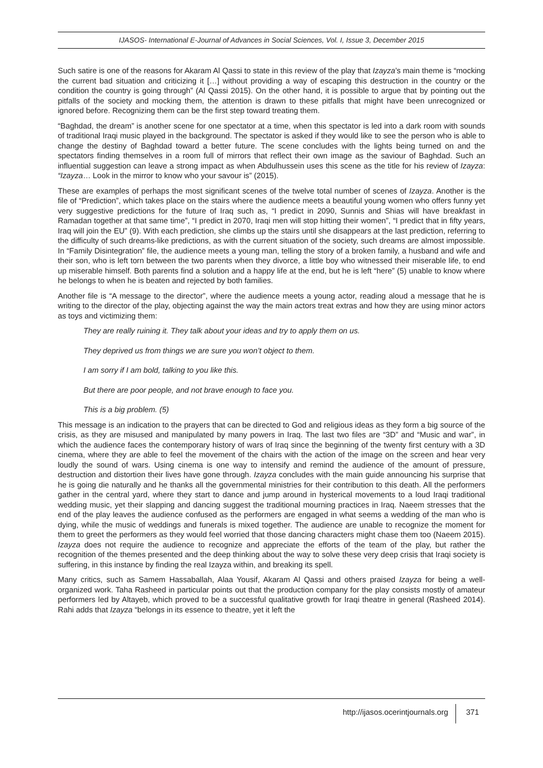IJASOS- International E-Journal of Advances in Social Sciences, Vol. I, Issue 3, December 2015
Such satire is one of the reasons for Akaram Al Qassi to state in this review of the play that Izayza’s main theme is “mocking the current bad situation and criticizing it […] without providing a way of escaping this destruction in the country or the condition the country is going through” (Al Qassi 2015). On the other hand, it is possible to argue that by pointing out the pitfalls of the society and mocking them, the attention is drawn to these pitfalls that might have been unrecognized or ignored before. Recognizing them can be the first step toward treating them.
“Baghdad, the dream” is another scene for one spectator at a time, when this spectator is led into a dark room with sounds of traditional Iraqi music played in the background. The spectator is asked if they would like to see the person who is able to change the destiny of Baghdad toward a better future. The scene concludes with the lights being turned on and the spectators finding themselves in a room full of mirrors that reflect their own image as the saviour of Baghdad. Such an influential suggestion can leave a strong impact as when Abdulhussein uses this scene as the title for his review of Izayza: “Izayza… Look in the mirror to know who your savour is” (2015).
These are examples of perhaps the most significant scenes of the twelve total number of scenes of Izayza. Another is the file of “Prediction”, which takes place on the stairs where the audience meets a beautiful young women who offers funny yet very suggestive predictions for the future of Iraq such as, “I predict in 2090, Sunnis and Shias will have breakfast in Ramadan together at that same time”, “I predict in 2070, Iraqi men will stop hitting their women”, “I predict that in fifty years, Iraq will join the EU” (9). With each prediction, she climbs up the stairs until she disappears at the last prediction, referring to the difficulty of such dreams-like predictions, as with the current situation of the society, such dreams are almost impossible. In “Family Disintegration” file, the audience meets a young man, telling the story of a broken family, a husband and wife and their son, who is left torn between the two parents when they divorce, a little boy who witnessed their miserable life, to end up miserable himself. Both parents find a solution and a happy life at the end, but he is left “here” (5) unable to know where he belongs to when he is beaten and rejected by both families.
Another file is “A message to the director”, where the audience meets a young actor, reading aloud a message that he is writing to the director of the play, objecting against the way the main actors treat extras and how they are using minor actors as toys and victimizing them:
They are really ruining it. They talk about your ideas and try to apply them on us.
They deprived us from things we are sure you won’t object to them.
I am sorry if I am bold, talking to you like this.
But there are poor people, and not brave enough to face you.
This is a big problem. (5)
This message is an indication to the prayers that can be directed to God and religious ideas as they form a big source of the crisis, as they are misused and manipulated by many powers in Iraq. The last two files are “3D” and “Music and war”, in which the audience faces the contemporary history of wars of Iraq since the beginning of the twenty first century with a 3D cinema, where they are able to feel the movement of the chairs with the action of the image on the screen and hear very loudly the sound of wars. Using cinema is one way to intensify and remind the audience of the amount of pressure, destruction and distortion their lives have gone through. Izayza concludes with the main guide announcing his surprise that he is going die naturally and he thanks all the governmental ministries for their contribution to this death. All the performers gather in the central yard, where they start to dance and jump around in hysterical movements to a loud Iraqi traditional wedding music, yet their slapping and dancing suggest the traditional mourning practices in Iraq. Naeem stresses that the end of the play leaves the audience confused as the performers are engaged in what seems a wedding of the man who is dying, while the music of weddings and funerals is mixed together. The audience are unable to recognize the moment for them to greet the performers as they would feel worried that those dancing characters might chase them too (Naeem 2015). Izayza does not require the audience to recognize and appreciate the efforts of the team of the play, but rather the recognition of the themes presented and the deep thinking about the way to solve these very deep crisis that Iraqi society is suffering, in this instance by finding the real Izayza within, and breaking its spell.
Many critics, such as Samem Hassaballah, Alaa Yousif, Akaram Al Qassi and others praised Izayza for being a well-organized work. Taha Rasheed in particular points out that the production company for the play consists mostly of amateur performers led by Altayeb, which proved to be a successful qualitative growth for Iraqi theatre in general (Rasheed 2014). Rahi adds that Izayza “belongs in its essence to theatre, yet it left the
http://ijasos.ocerintjournals.org 371